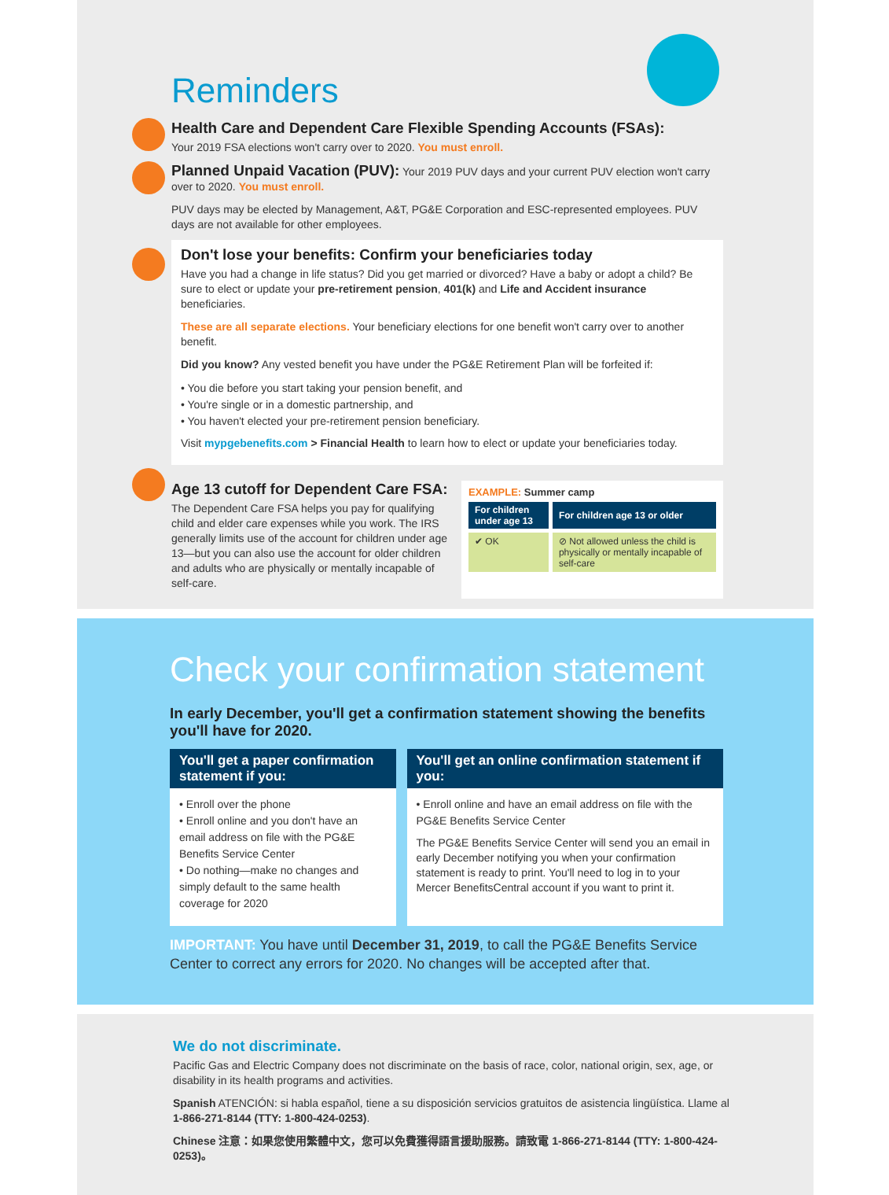Reminders
Health Care and Dependent Care Flexible Spending Accounts (FSAs):
Your 2019 FSA elections won't carry over to 2020. You must enroll.
Planned Unpaid Vacation (PUV): Your 2019 PUV days and your current PUV election won't carry over to 2020. You must enroll.
PUV days may be elected by Management, A&T, PG&E Corporation and ESC-represented employees. PUV days are not available for other employees.
Don't lose your benefits: Confirm your beneficiaries today
Have you had a change in life status? Did you get married or divorced? Have a baby or adopt a child? Be sure to elect or update your pre-retirement pension, 401(k) and Life and Accident insurance beneficiaries.
These are all separate elections. Your beneficiary elections for one benefit won't carry over to another benefit.
Did you know? Any vested benefit you have under the PG&E Retirement Plan will be forfeited if:
• You die before you start taking your pension benefit, and
• You're single or in a domestic partnership, and
• You haven't elected your pre-retirement pension beneficiary.
Visit mypgebenefits.com > Financial Health to learn how to elect or update your beneficiaries today.
Age 13 cutoff for Dependent Care FSA:
The Dependent Care FSA helps you pay for qualifying child and elder care expenses while you work. The IRS generally limits use of the account for children under age 13—but you can also use the account for older children and adults who are physically or mentally incapable of self-care.
EXAMPLE: Summer camp
| For children under age 13 | For children age 13 or older |
| --- | --- |
| ✔ OK | ⊘ Not allowed unless the child is physically or mentally incapable of self-care |
Check your confirmation statement
In early December, you'll get a confirmation statement showing the benefits you'll have for 2020.
You'll get a paper confirmation statement if you:
• Enroll over the phone
• Enroll online and you don't have an email address on file with the PG&E Benefits Service Center
• Do nothing—make no changes and simply default to the same health coverage for 2020
You'll get an online confirmation statement if you:
• Enroll online and have an email address on file with the PG&E Benefits Service Center
The PG&E Benefits Service Center will send you an email in early December notifying you when your confirmation statement is ready to print. You'll need to log in to your Mercer BenefitsCentral account if you want to print it.
IMPORTANT: You have until December 31, 2019, to call the PG&E Benefits Service Center to correct any errors for 2020. No changes will be accepted after that.
We do not discriminate.
Pacific Gas and Electric Company does not discriminate on the basis of race, color, national origin, sex, age, or disability in its health programs and activities.
Spanish ATENCIÓN: si habla español, tiene a su disposición servicios gratuitos de asistencia lingüística. Llame al 1-866-271-8144 (TTY: 1-800-424-0253).
Chinese 注意：如果您使用繁體中文，您可以免費獲得語言援助服務。請致電 1-866-271-8144 (TTY: 1-800-424-0253)。